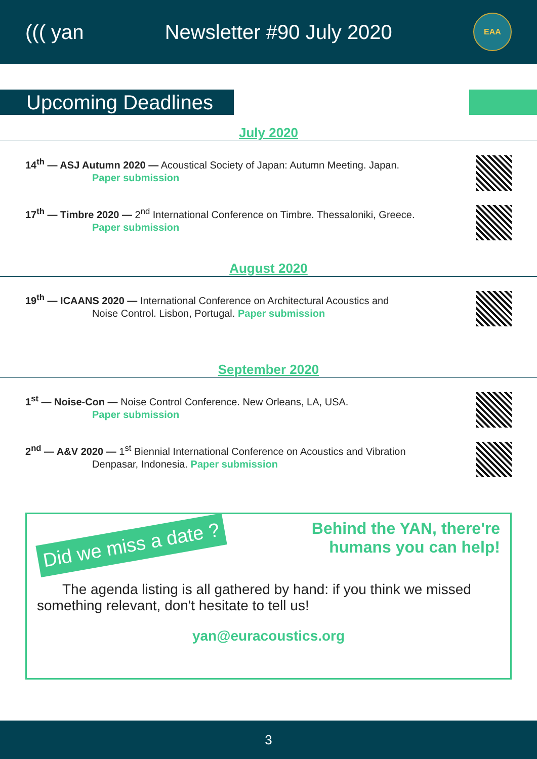((( yan Newsletter #90 July 2020
EAA
Upcoming Deadlines
July 2020
14<sup>th</sup> — ASJ Autumn 2020 — Acoustical Society of Japan: Autumn Meeting. Japan.
Paper submission
17<sup>th</sup> — Timbre 2020 — 2<sup>nd</sup> International Conference on Timbre. Thessaloniki, Greece.
Paper submission
August 2020
19<sup>th</sup> — ICAANS 2020 — International Conference on Architectural Acoustics and
Noise Control. Lisbon, Portugal. Paper submission
September 2020
1<sup>st</sup> — Noise-Con — Noise Control Conference. New Orleans, LA, USA.
Paper submission
2<sup>nd</sup> — A&V 2020 — 1<sup>st</sup> Biennial International Conference on Acoustics and Vibration
Denpasar, Indonesia. Paper submission
Did we miss a date ?
Behind the YAN, there're
humans you can help!
The agenda listing is all gathered by hand: if you think we missed something relevant, don't hesitate to tell us!
yan@euracoustics.org
3